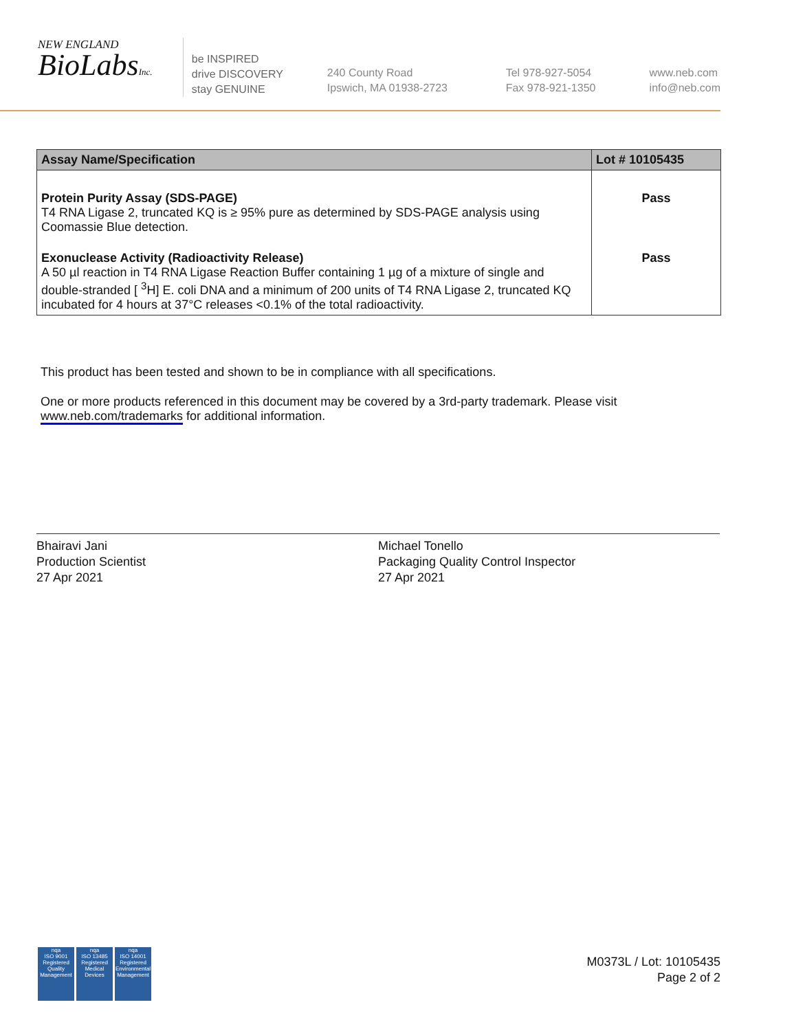NEW ENGLAND
BioLabsInc.
be INSPIRED
drive DISCOVERY
stay GENUINE
240 County Road
Ipswich, MA 01938-2723
Tel 978-927-5054
Fax 978-921-1350
www.neb.com
info@neb.com
| Assay Name/Specification | Lot # 10105435 |
| --- | --- |
| Protein Purity Assay (SDS-PAGE) T4 RNA Ligase 2, truncated KQ is ≥ 95% pure as determined by SDS-PAGE analysis using Coomassie Blue detection. | Pass |
| Exonuclease Activity (Radioactivity Release) A 50 µl reaction in T4 RNA Ligase Reaction Buffer containing 1 µg of a mixture of single and double-stranded [ <sup>3</sup>H] E. coli DNA and a minimum of 200 units of T4 RNA Ligase 2, truncated KQ incubated for 4 hours at 37°C releases <0.1% of the total radioactivity. | Pass |
This product has been tested and shown to be in compliance with all specifications.
One or more products referenced in this document may be covered by a 3rd-party trademark. Please visit
www.neb.com/trademarks for additional information.
Bhairavi Jani
Production Scientist
27 Apr 2021
Michael Tonello
Packaging Quality Control Inspector
27 Apr 2021
nqa
ISO 9001
Registered
Quality Management
nqa
ISO 13485
Registered
Medical Devices
nqa
ISO 14001
Registered
Environmental Management
M0373L / Lot: 10105435
Page 2 of 2